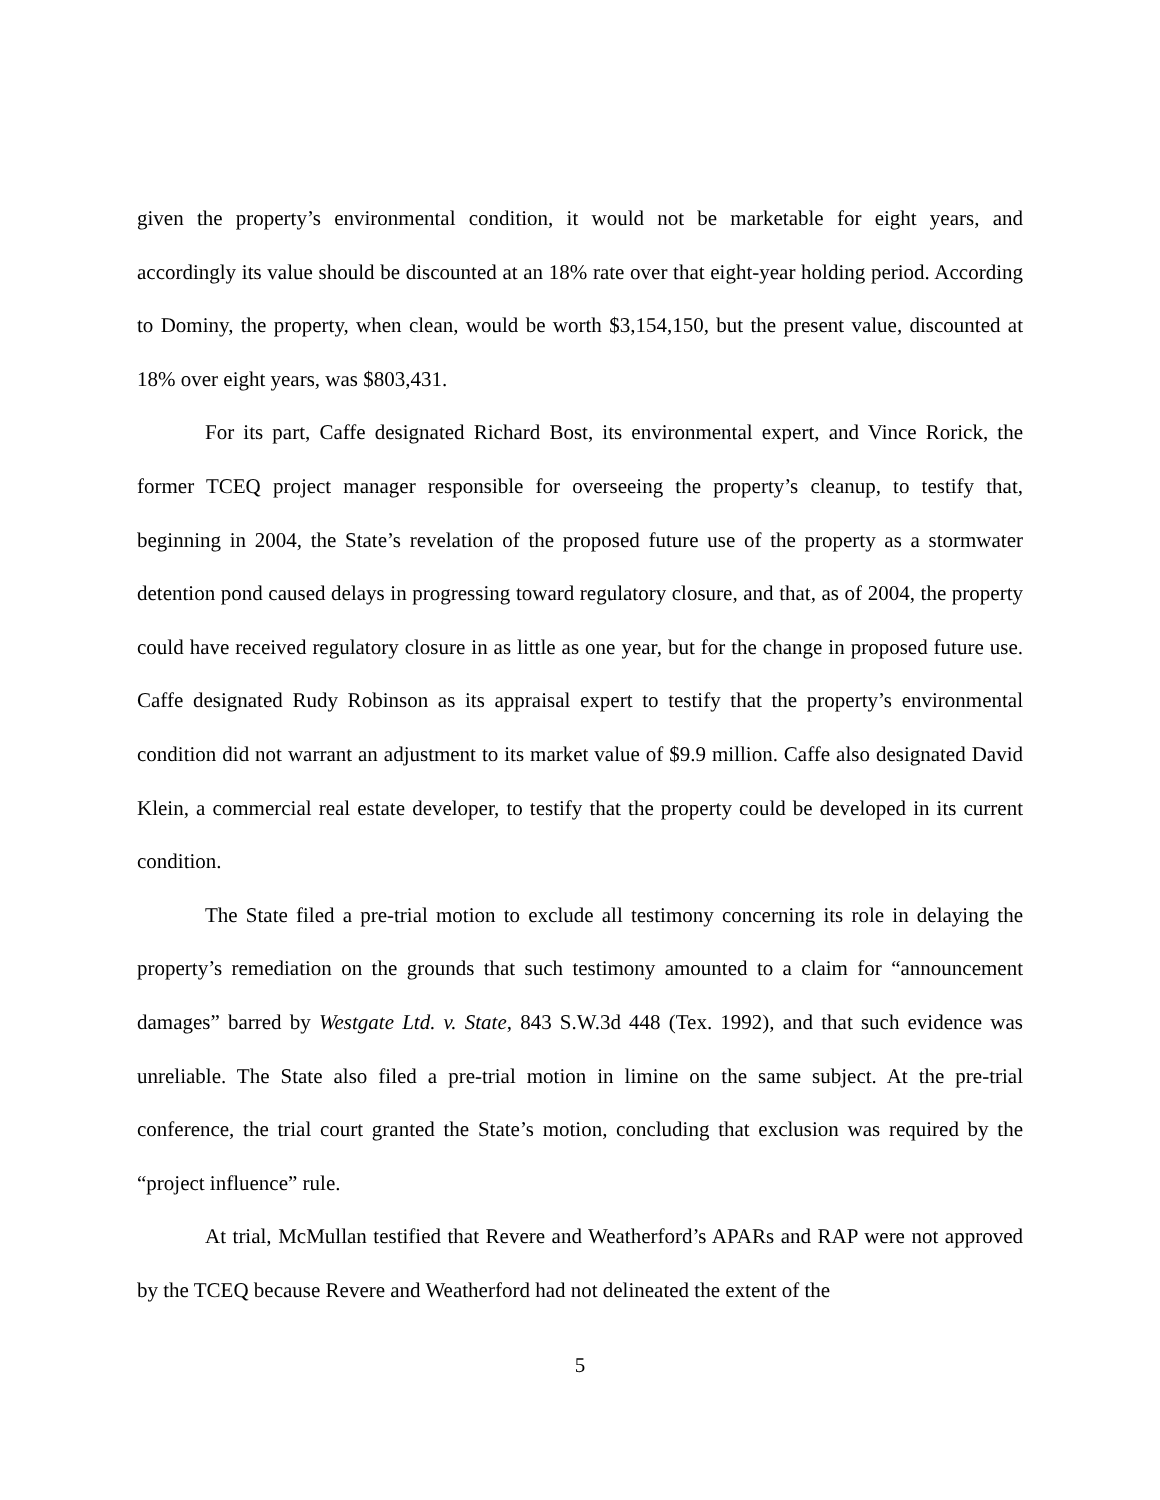given the property’s environmental condition, it would not be marketable for eight years, and accordingly its value should be discounted at an 18% rate over that eight-year holding period. According to Dominy, the property, when clean, would be worth $3,154,150, but the present value, discounted at 18% over eight years, was $803,431.
For its part, Caffe designated Richard Bost, its environmental expert, and Vince Rorick, the former TCEQ project manager responsible for overseeing the property’s cleanup, to testify that, beginning in 2004, the State’s revelation of the proposed future use of the property as a stormwater detention pond caused delays in progressing toward regulatory closure, and that, as of 2004, the property could have received regulatory closure in as little as one year, but for the change in proposed future use. Caffe designated Rudy Robinson as its appraisal expert to testify that the property’s environmental condition did not warrant an adjustment to its market value of $9.9 million. Caffe also designated David Klein, a commercial real estate developer, to testify that the property could be developed in its current condition.
The State filed a pre-trial motion to exclude all testimony concerning its role in delaying the property’s remediation on the grounds that such testimony amounted to a claim for “announcement damages” barred by Westgate Ltd. v. State, 843 S.W.3d 448 (Tex. 1992), and that such evidence was unreliable. The State also filed a pre-trial motion in limine on the same subject. At the pre-trial conference, the trial court granted the State’s motion, concluding that exclusion was required by the “project influence” rule.
At trial, McMullan testified that Revere and Weatherford’s APARs and RAP were not approved by the TCEQ because Revere and Weatherford had not delineated the extent of the
5